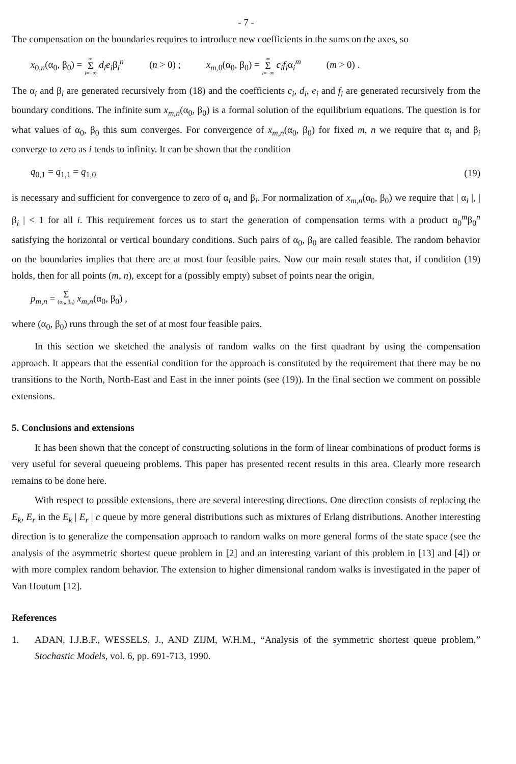- 7 -
The compensation on the boundaries requires to introduce new coefficients in the sums on the axes, so
x<sub>0,n</sub>(α<sub>0</sub>, β<sub>0</sub>) = ∞ Σ i=−∞ d<sub>i</sub>e<sub>i</sub>β<sub>i</sub><sup>n</sup> (n > 0) ; x<sub>m,0</sub>(α<sub>0</sub>, β<sub>0</sub>) = ∞ Σ i=−∞ c<sub>i</sub>f<sub>i</sub>α<sub>i</sub><sup>m</sup> (m > 0) .
The α<sub>i</sub> and β<sub>i</sub> are generated recursively from (18) and the coefficients c<sub>i</sub>, d<sub>i</sub>, e<sub>i</sub> and f<sub>i</sub> are generated recursively from the boundary conditions. The infinite sum x<sub>m,n</sub>(α<sub>0</sub>, β<sub>0</sub>) is a formal solution of the equilibrium equations. The question is for what values of α<sub>0</sub>, β<sub>0</sub> this sum converges. For convergence of x<sub>m,n</sub>(α<sub>0</sub>, β<sub>0</sub>) for fixed m, n we require that α<sub>i</sub> and β<sub>i</sub> converge to zero as i tends to infinity. It can be shown that the condition
q<sub>0,1</sub> = q<sub>1,1</sub> = q<sub>1,0</sub> (19)
is necessary and sufficient for convergence to zero of α<sub>i</sub> and β<sub>i</sub>. For normalization of x<sub>m,n</sub>(α<sub>0</sub>, β<sub>0</sub>) we require that | α<sub>i</sub> |, | β<sub>i</sub> | < 1 for all i. This requirement forces us to start the generation of compensation terms with a product α<sub>0</sub><sup>m</sup>β<sub>0</sub><sup>n</sup> satisfying the horizontal or vertical boundary conditions. Such pairs of α<sub>0</sub>, β<sub>0</sub> are called feasible. The random behavior on the boundaries implies that there are at most four feasible pairs. Now our main result states that, if condition (19) holds, then for all points (m, n), except for a (possibly empty) subset of points near the origin,
p<sub>m,n</sub> = Σ (α<sub>0</sub>, β<sub>0</sub>) x<sub>m,n</sub>(α<sub>0</sub>, β<sub>0</sub>) ,
where (α<sub>0</sub>, β<sub>0</sub>) runs through the set of at most four feasible pairs.
In this section we sketched the analysis of random walks on the first quadrant by using the compensation approach. It appears that the essential condition for the approach is constituted by the requirement that there may be no transitions to the North, North-East and East in the inner points (see (19)). In the final section we comment on possible extensions.
5. Conclusions and extensions
It has been shown that the concept of constructing solutions in the form of linear combinations of product forms is very useful for several queueing problems. This paper has presented recent results in this area. Clearly more research remains to be done here.
With respect to possible extensions, there are several interesting directions. One direction consists of replacing the E<sub>k</sub>, E<sub>r</sub> in the E<sub>k</sub> | E<sub>r</sub> | c queue by more general distributions such as mixtures of Erlang distributions. Another interesting direction is to generalize the compensation approach to random walks on more general forms of the state space (see the analysis of the asymmetric shortest queue problem in [2] and an interesting variant of this problem in [13] and [4]) or with more complex random behavior. The extension to higher dimensional random walks is investigated in the paper of Van Houtum [12].
References
1. ADAN, I.J.B.F., WESSELS, J., AND ZIJM, W.H.M., “Analysis of the symmetric shortest queue problem,” Stochastic Models, vol. 6, pp. 691-713, 1990.